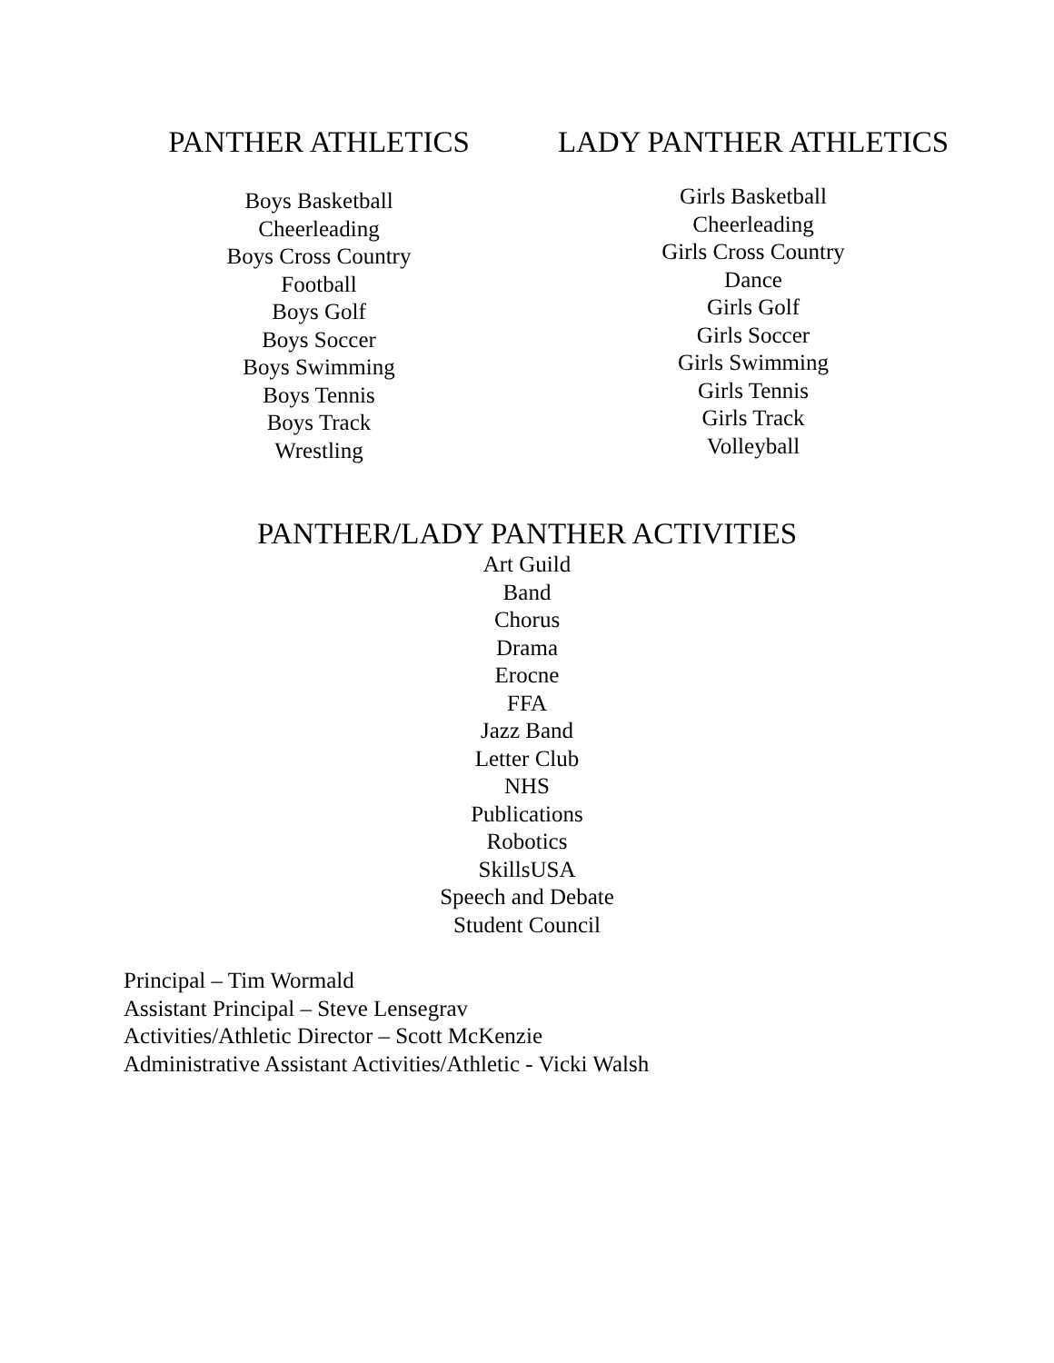PANTHER ATHLETICS
Boys Basketball
Cheerleading
Boys Cross Country
Football
Boys Golf
Boys Soccer
Boys Swimming
Boys Tennis
Boys Track
Wrestling
LADY PANTHER ATHLETICS
Girls Basketball
Cheerleading
Girls Cross Country
Dance
Girls Golf
Girls Soccer
Girls Swimming
Girls Tennis
Girls Track
Volleyball
PANTHER/LADY PANTHER ACTIVITIES
Art Guild
Band
Chorus
Drama
Erocne
FFA
Jazz Band
Letter Club
NHS
Publications
Robotics
SkillsUSA
Speech and Debate
Student Council
Principal – Tim Wormald
Assistant Principal – Steve Lensegrav
Activities/Athletic Director – Scott McKenzie
Administrative Assistant Activities/Athletic - Vicki Walsh